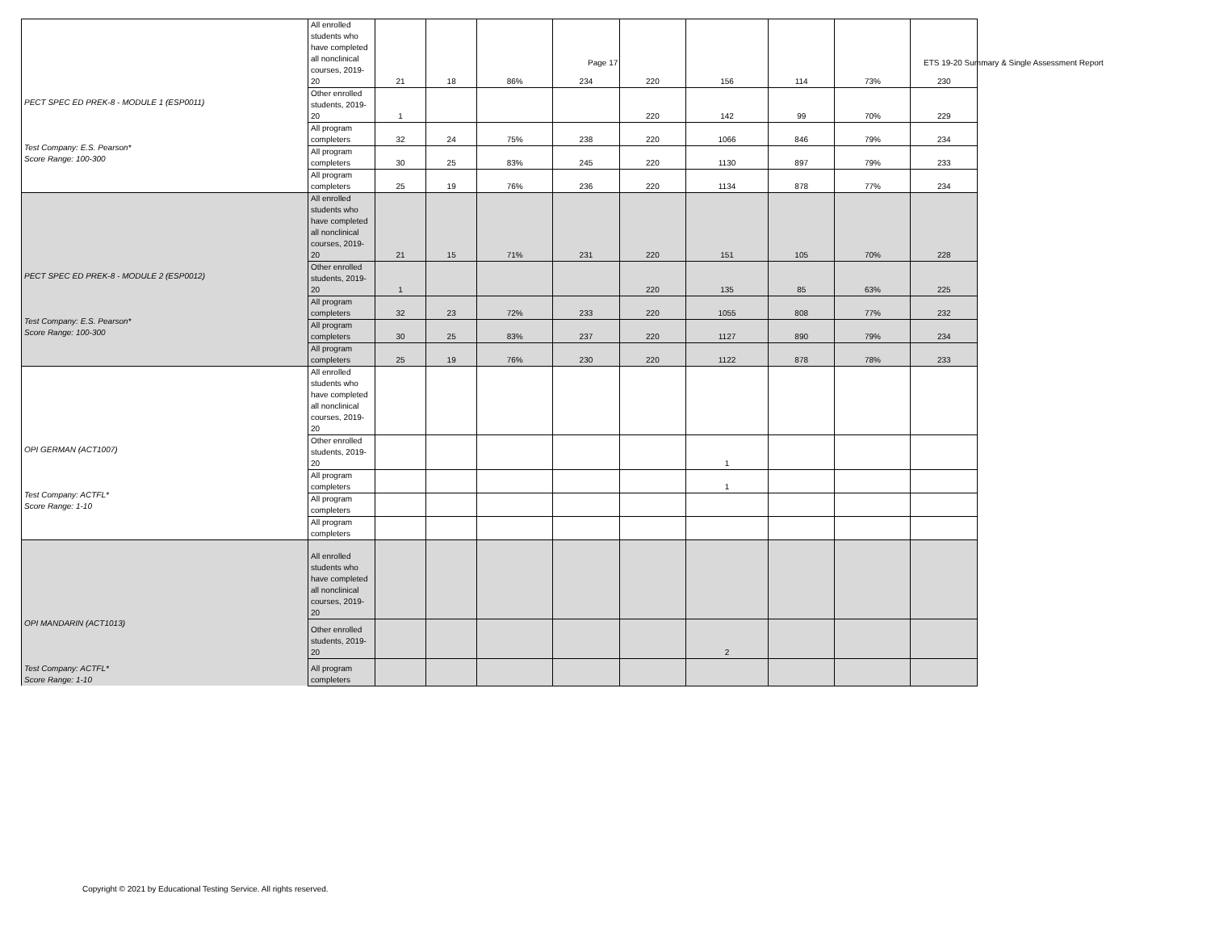Page 17 ETS 19-20 Summary & Single Assessment Report
| PECT SPEC ED PREK-8 - MODULE 1 (ESP0011) Test Company: E.S. Pearson* Score Range: 100-300 | All enrolled students who have completed all nonclinical courses, 2019-20 | 21 | 18 | 86% | 234 | 220 | 156 | 114 | 73% | 230 |
| | Other enrolled students, 2019-20 | 1 | | | | 220 | 142 | 99 | 70% | 229 |
| | All program completers | 32 | 24 | 75% | 238 | 220 | 1066 | 846 | 79% | 234 |
| | All program completers | 30 | 25 | 83% | 245 | 220 | 1130 | 897 | 79% | 233 |
| | All program completers | 25 | 19 | 76% | 236 | 220 | 1134 | 878 | 77% | 234 |
| PECT SPEC ED PREK-8 - MODULE 2 (ESP0012) Test Company: E.S. Pearson* Score Range: 100-300 | All enrolled students who have completed all nonclinical courses, 2019-20 | 21 | 15 | 71% | 231 | 220 | 151 | 105 | 70% | 228 |
| | Other enrolled students, 2019-20 | 1 | | | | 220 | 135 | 85 | 63% | 225 |
| | All program completers | 32 | 23 | 72% | 233 | 220 | 1055 | 808 | 77% | 232 |
| | All program completers | 30 | 25 | 83% | 237 | 220 | 1127 | 890 | 79% | 234 |
| | All program completers | 25 | 19 | 76% | 230 | 220 | 1122 | 878 | 78% | 233 |
| OPI GERMAN (ACT1007) Test Company: ACTFL* Score Range: 1-10 | All enrolled students who have completed all nonclinical courses, 2019-20 | | | | | | | | | |
| | Other enrolled students, 2019-20 | | | | | | 1 | | | |
| | All program completers | | | | | | 1 | | | |
| | All program completers | | | | | | | | | |
| | All program completers | | | | | | | | | |
| OPI MANDARIN (ACT1013) Test Company: ACTFL* Score Range: 1-10 | All enrolled students who have completed all nonclinical courses, 2019-20 | | | | | | | | | |
| | Other enrolled students, 2019-20 | | | | | | 2 | | | |
| | All program completers | | | | | | | | | |
Copyright © 2021 by Educational Testing Service. All rights reserved.